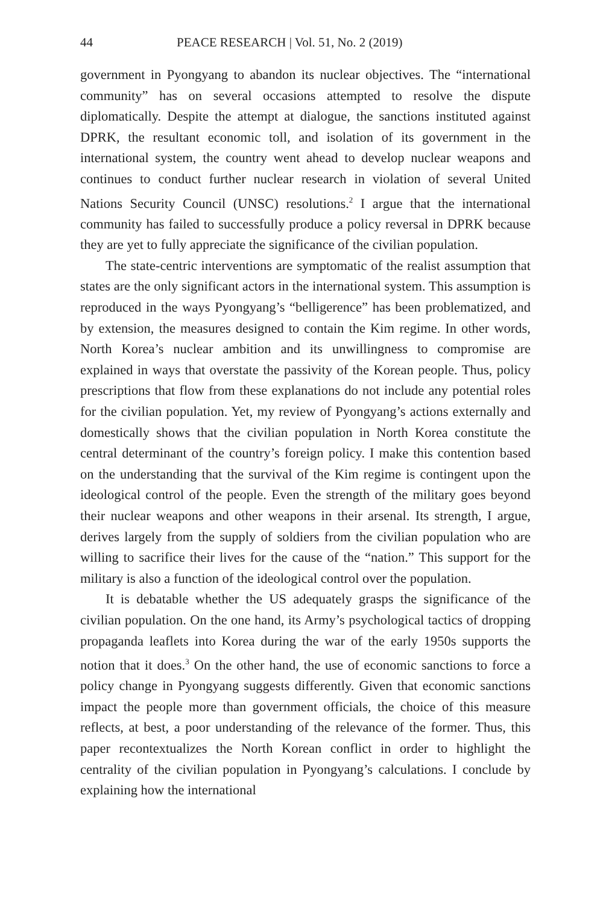44 PEACE RESEARCH | Vol. 51, No. 2 (2019)
government in Pyongyang to abandon its nuclear objectives. The “international community” has on several occasions attempted to resolve the dispute diplomatically. Despite the attempt at dialogue, the sanctions instituted against DPRK, the resultant economic toll, and isolation of its government in the international system, the country went ahead to develop nuclear weapons and continues to conduct further nuclear research in violation of several United Nations Security Council (UNSC) resolutions.<sup>2</sup> I argue that the international community has failed to successfully produce a policy reversal in DPRK because they are yet to fully appreciate the significance of the civilian population.
The state-centric interventions are symptomatic of the realist assumption that states are the only significant actors in the international system. This assumption is reproduced in the ways Pyongyang’s “belligerence” has been problematized, and by extension, the measures designed to contain the Kim regime. In other words, North Korea’s nuclear ambition and its unwillingness to compromise are explained in ways that overstate the passivity of the Korean people. Thus, policy prescriptions that flow from these explanations do not include any potential roles for the civilian population. Yet, my review of Pyongyang’s actions externally and domestically shows that the civilian population in North Korea constitute the central determinant of the country’s foreign policy. I make this contention based on the understanding that the survival of the Kim regime is contingent upon the ideological control of the people. Even the strength of the military goes beyond their nuclear weapons and other weapons in their arsenal. Its strength, I argue, derives largely from the supply of soldiers from the civilian population who are willing to sacrifice their lives for the cause of the “nation.” This support for the military is also a function of the ideological control over the population.
It is debatable whether the US adequately grasps the significance of the civilian population. On the one hand, its Army’s psychological tactics of dropping propaganda leaflets into Korea during the war of the early 1950s supports the notion that it does.<sup>3</sup> On the other hand, the use of economic sanctions to force a policy change in Pyongyang suggests differently. Given that economic sanctions impact the people more than government officials, the choice of this measure reflects, at best, a poor understanding of the relevance of the former. Thus, this paper recontextualizes the North Korean conflict in order to highlight the centrality of the civilian population in Pyongyang’s calculations. I conclude by explaining how the international